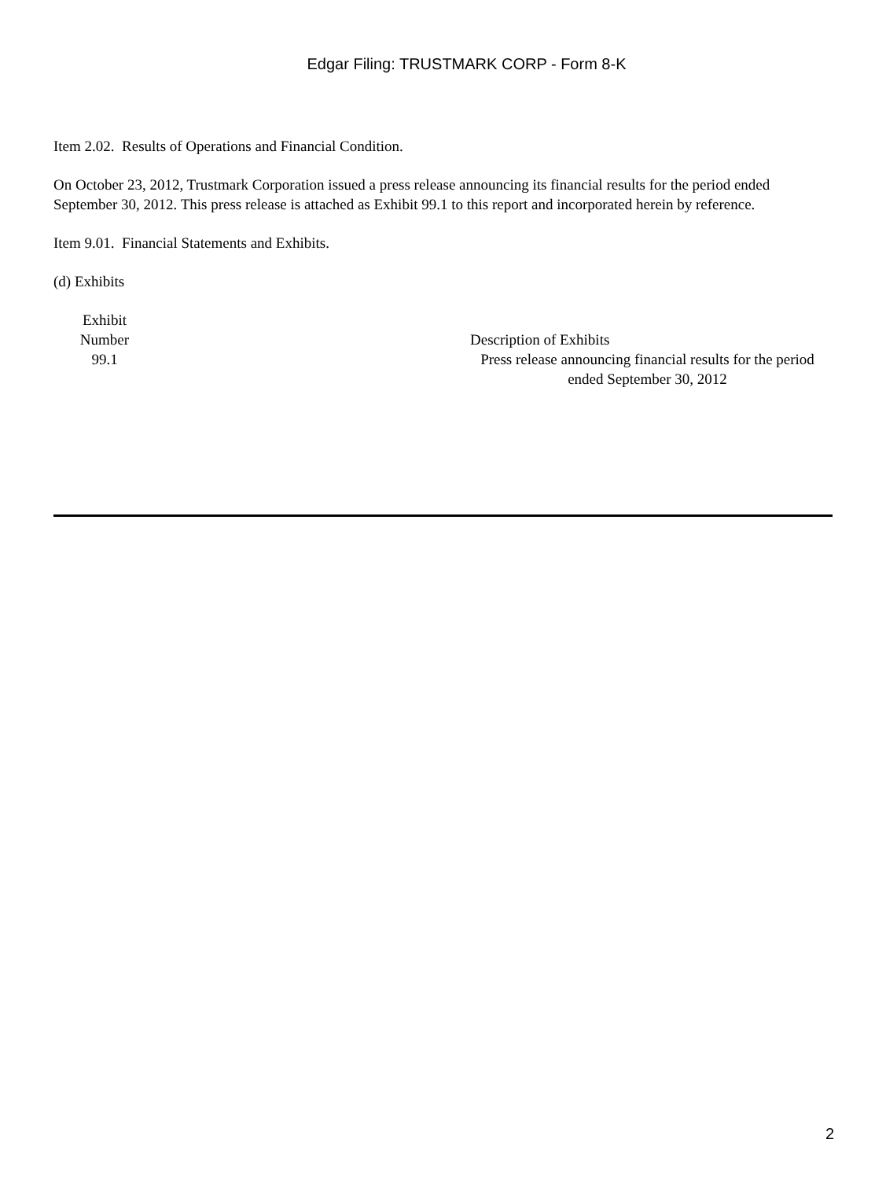Edgar Filing: TRUSTMARK CORP - Form 8-K
Item 2.02. Results of Operations and Financial Condition.
On October 23, 2012, Trustmark Corporation issued a press release announcing its financial results for the period ended September 30, 2012. This press release is attached as Exhibit 99.1 to this report and incorporated herein by reference.
Item 9.01. Financial Statements and Exhibits.
(d) Exhibits
| Exhibit Number | Description of Exhibits |
| 99.1 | Press release announcing financial results for the period ended September 30, 2012 |
2